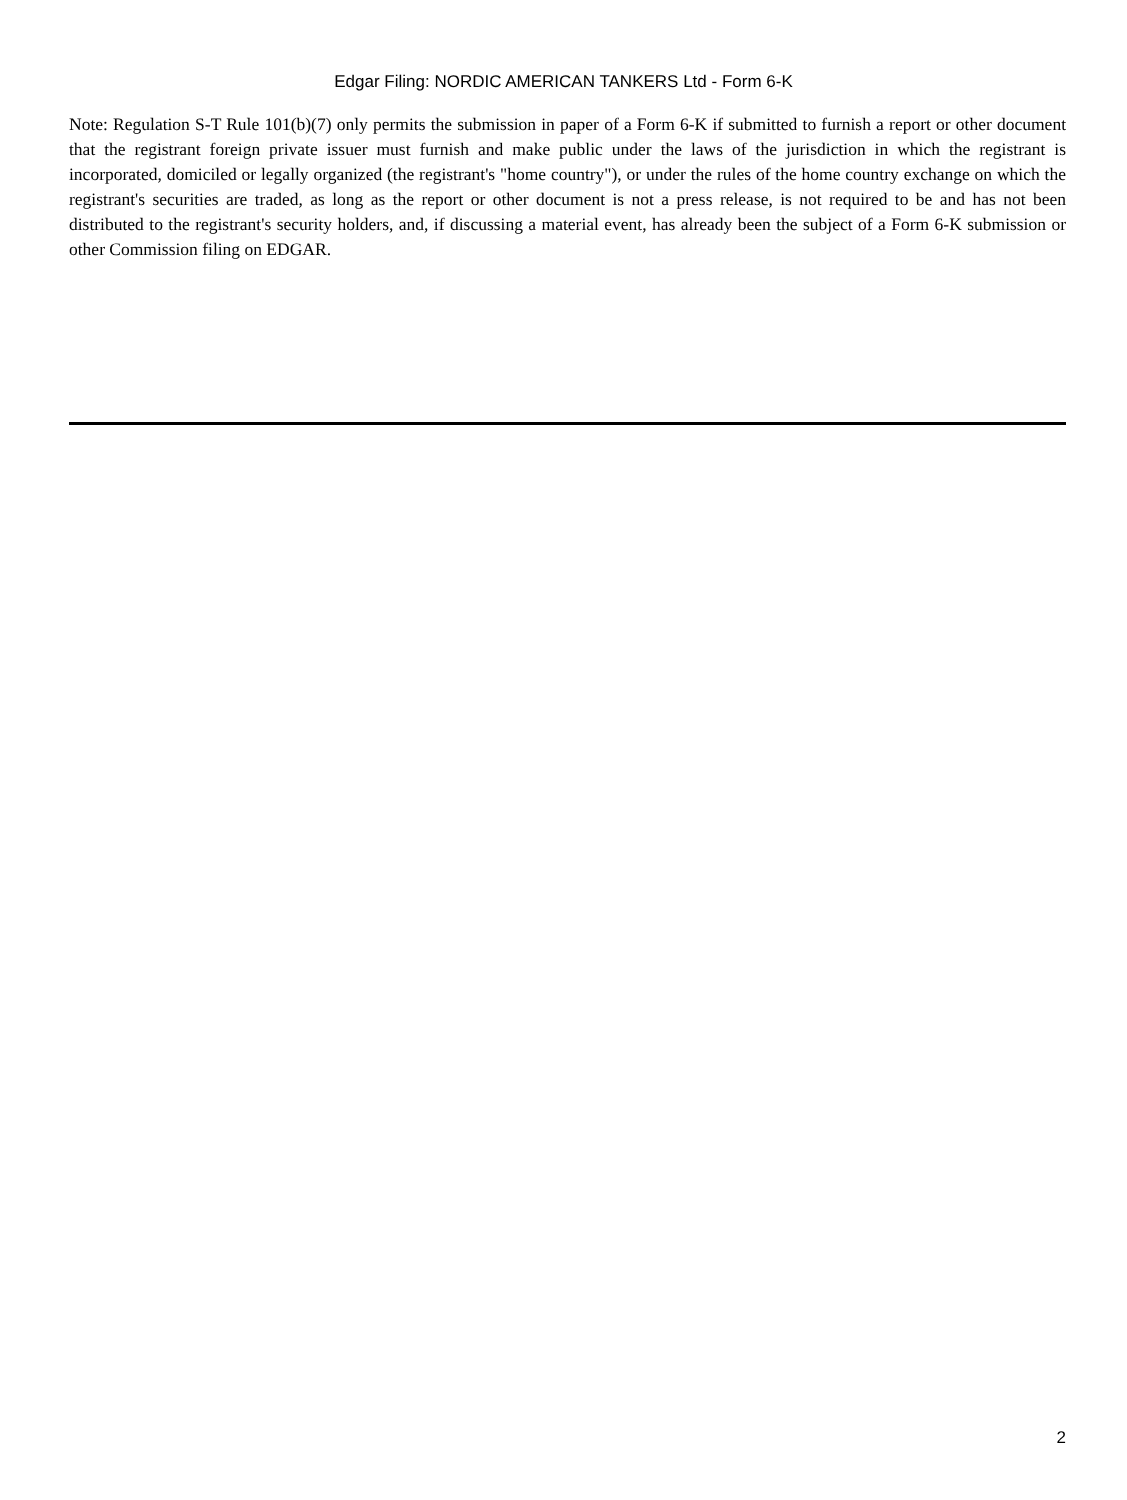Edgar Filing: NORDIC AMERICAN TANKERS Ltd - Form 6-K
Note: Regulation S-T Rule 101(b)(7) only permits the submission in paper of a Form 6-K if submitted to furnish a report or other document that the registrant foreign private issuer must furnish and make public under the laws of the jurisdiction in which the registrant is incorporated, domiciled or legally organized (the registrant's "home country"), or under the rules of the home country exchange on which the registrant's securities are traded, as long as the report or other document is not a press release, is not required to be and has not been distributed to the registrant's security holders, and, if discussing a material event, has already been the subject of a Form 6-K submission or other Commission filing on EDGAR.
2